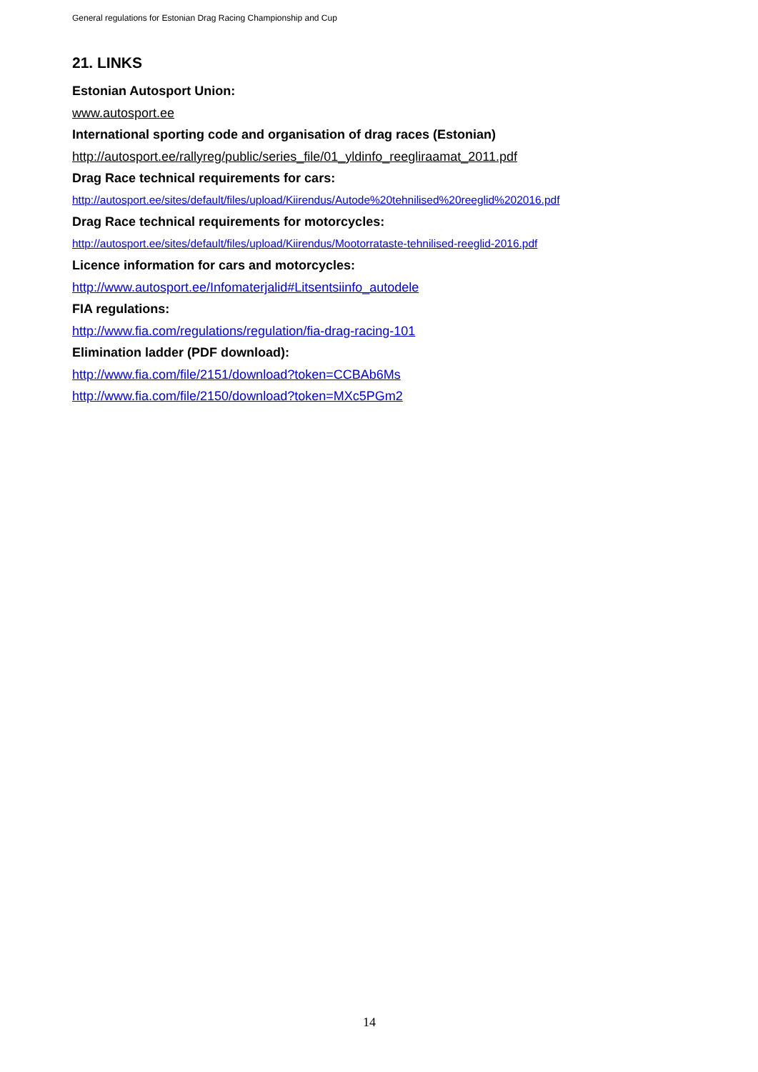General regulations for Estonian Drag Racing Championship and Cup
21. LINKS
Estonian Autosport Union:
www.autosport.ee
International sporting code and organisation of drag races (Estonian)
http://autosport.ee/rallyreg/public/series_file/01_yldinfo_reegliraamat_2011.pdf
Drag Race technical requirements for cars:
http://autosport.ee/sites/default/files/upload/Kiirendus/Autode%20tehnilised%20reeglid%202016.pdf
Drag Race technical requirements for motorcycles:
http://autosport.ee/sites/default/files/upload/Kiirendus/Mootorrataste-tehnilised-reeglid-2016.pdf
Licence information for cars and motorcycles:
http://www.autosport.ee/Infomaterjalid#Litsentsiinfo_autodele
FIA regulations:
http://www.fia.com/regulations/regulation/fia-drag-racing-101
Elimination ladder (PDF download):
http://www.fia.com/file/2151/download?token=CCBAb6Ms
http://www.fia.com/file/2150/download?token=MXc5PGm2
14